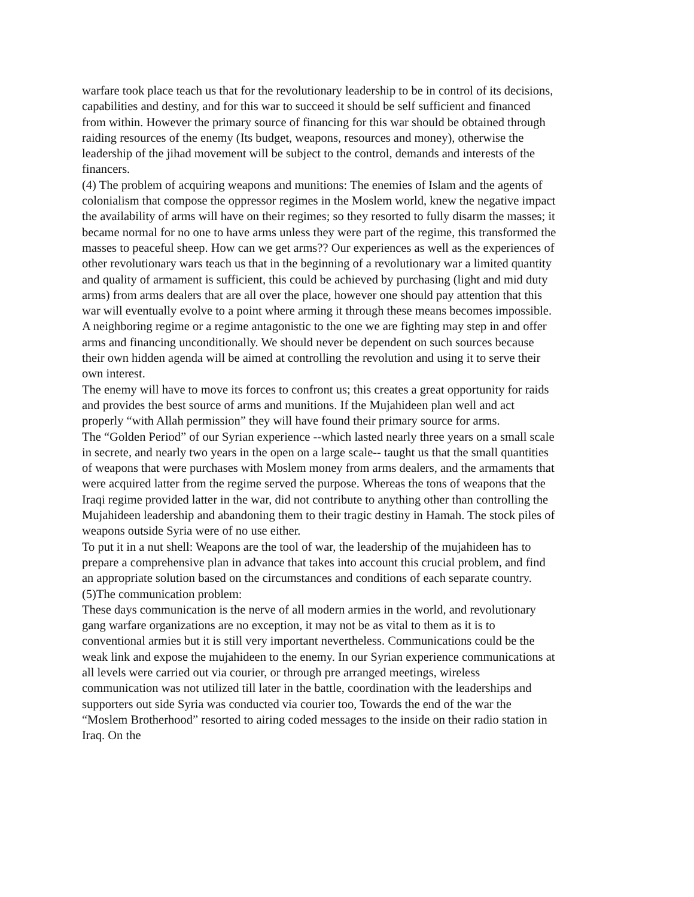warfare took place teach us that for the revolutionary leadership to be in control of its decisions, capabilities and destiny, and for this war to succeed it should be self sufficient and financed from within. However the primary source of financing for this war should be obtained through raiding resources of the enemy (Its budget, weapons, resources and money), otherwise the leadership of the jihad movement will be subject to the control, demands and interests of the financers.
(4) The problem of acquiring weapons and munitions: The enemies of Islam and the agents of colonialism that compose the oppressor regimes in the Moslem world, knew the negative impact the availability of arms will have on their regimes; so they resorted to fully disarm the masses; it became normal for no one to have arms unless they were part of the regime, this transformed the masses to peaceful sheep. How can we get arms?? Our experiences as well as the experiences of other revolutionary wars teach us that in the beginning of a revolutionary war a limited quantity and quality of armament is sufficient, this could be achieved by purchasing (light and mid duty arms) from arms dealers that are all over the place, however one should pay attention that this war will eventually evolve to a point where arming it through these means becomes impossible. A neighboring regime or a regime antagonistic to the one we are fighting may step in and offer arms and financing unconditionally. We should never be dependent on such sources because their own hidden agenda will be aimed at controlling the revolution and using it to serve their own interest.
The enemy will have to move its forces to confront us; this creates a great opportunity for raids and provides the best source of arms and munitions. If the Mujahideen plan well and act properly “with Allah permission” they will have found their primary source for arms.
The “Golden Period” of our Syrian experience --which lasted nearly three years on a small scale in secrete, and nearly two years in the open on a large scale-- taught us that the small quantities of weapons that were purchases with Moslem money from arms dealers, and the armaments that were acquired latter from the regime served the purpose. Whereas the tons of weapons that the Iraqi regime provided latter in the war, did not contribute to anything other than controlling the Mujahideen leadership and abandoning them to their tragic destiny in Hamah. The stock piles of weapons outside Syria were of no use either.
To put it in a nut shell: Weapons are the tool of war, the leadership of the mujahideen has to prepare a comprehensive plan in advance that takes into account this crucial problem, and find an appropriate solution based on the circumstances and conditions of each separate country.
(5)The communication problem:
These days communication is the nerve of all modern armies in the world, and revolutionary gang warfare organizations are no exception, it may not be as vital to them as it is to conventional armies but it is still very important nevertheless. Communications could be the weak link and expose the mujahideen to the enemy. In our Syrian experience communications at all levels were carried out via courier, or through pre arranged meetings, wireless communication was not utilized till later in the battle, coordination with the leaderships and supporters out side Syria was conducted via courier too, Towards the end of the war the “Moslem Brotherhood” resorted to airing coded messages to the inside on their radio station in Iraq. On the